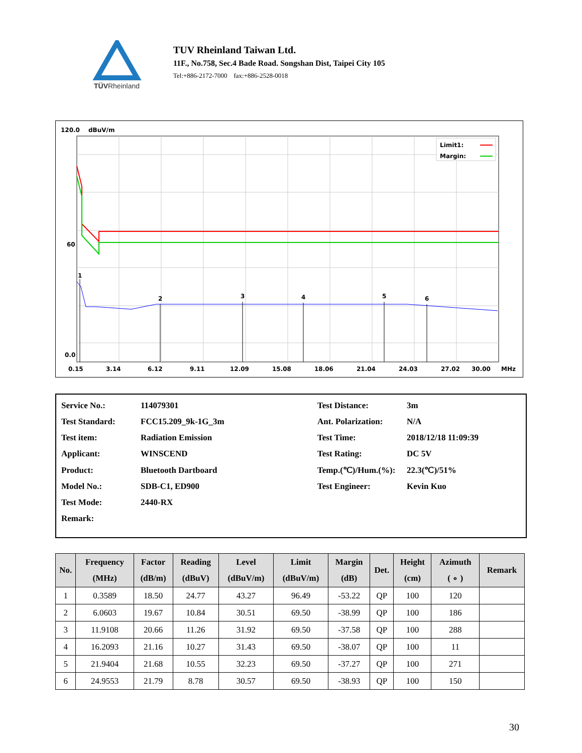TÜVRheinland
TUV Rheinland Taiwan Ltd.
11F., No.758, Sec.4 Bade Road. Songshan Dist, Taipei City 105
Tel:+886-2172-7000 fax:+886-2528-0018
120.0
dBuV/m
1
2
3
4
5
6
Limit1:
Margin:
60
0.0
0.15
3.14
6.12
9.11
12.09
15.08
18.06
21.04
24.03
27.02
30.00
MHz
| Service No.: | 114079301 | Test Distance: | 3m |
| Test Standard: | FCC15.209_9k-1G_3m | Ant. Polarization: | N/A |
| Test item: | Radiation Emission | Test Time: | 2018/12/18 11:09:39 |
| Applicant: | WINSCEND | Test Rating: | DC 5V |
| Product: | Bluetooth Dartboard | Temp.(℃)/Hum.(%): | 22.3(℃)/51% |
| Model No.: | SDB-C1, ED900 | Test Engineer: | Kevin Kuo |
| Test Mode: | 2440-RX | | |
| Remark: | | | |
| No. | Frequency (MHz) | Factor (dB/m) | Reading (dBuV) | Level (dBuV/m) | Limit (dBuV/m) | Margin (dB) | Det. | Height (cm) | Azimuth ( ∘ ) | Remark |
| --- | --- | --- | --- | --- | --- | --- | --- | --- | --- | --- |
| 1 | 0.3589 | 18.50 | 24.77 | 43.27 | 96.49 | -53.22 | QP | 100 | 120 | |
| 2 | 6.0603 | 19.67 | 10.84 | 30.51 | 69.50 | -38.99 | QP | 100 | 186 | |
| 3 | 11.9108 | 20.66 | 11.26 | 31.92 | 69.50 | -37.58 | QP | 100 | 288 | |
| 4 | 16.2093 | 21.16 | 10.27 | 31.43 | 69.50 | -38.07 | QP | 100 | 11 | |
| 5 | 21.9404 | 21.68 | 10.55 | 32.23 | 69.50 | -37.27 | QP | 100 | 271 | |
| 6 | 24.9553 | 21.79 | 8.78 | 30.57 | 69.50 | -38.93 | QP | 100 | 150 | |
30